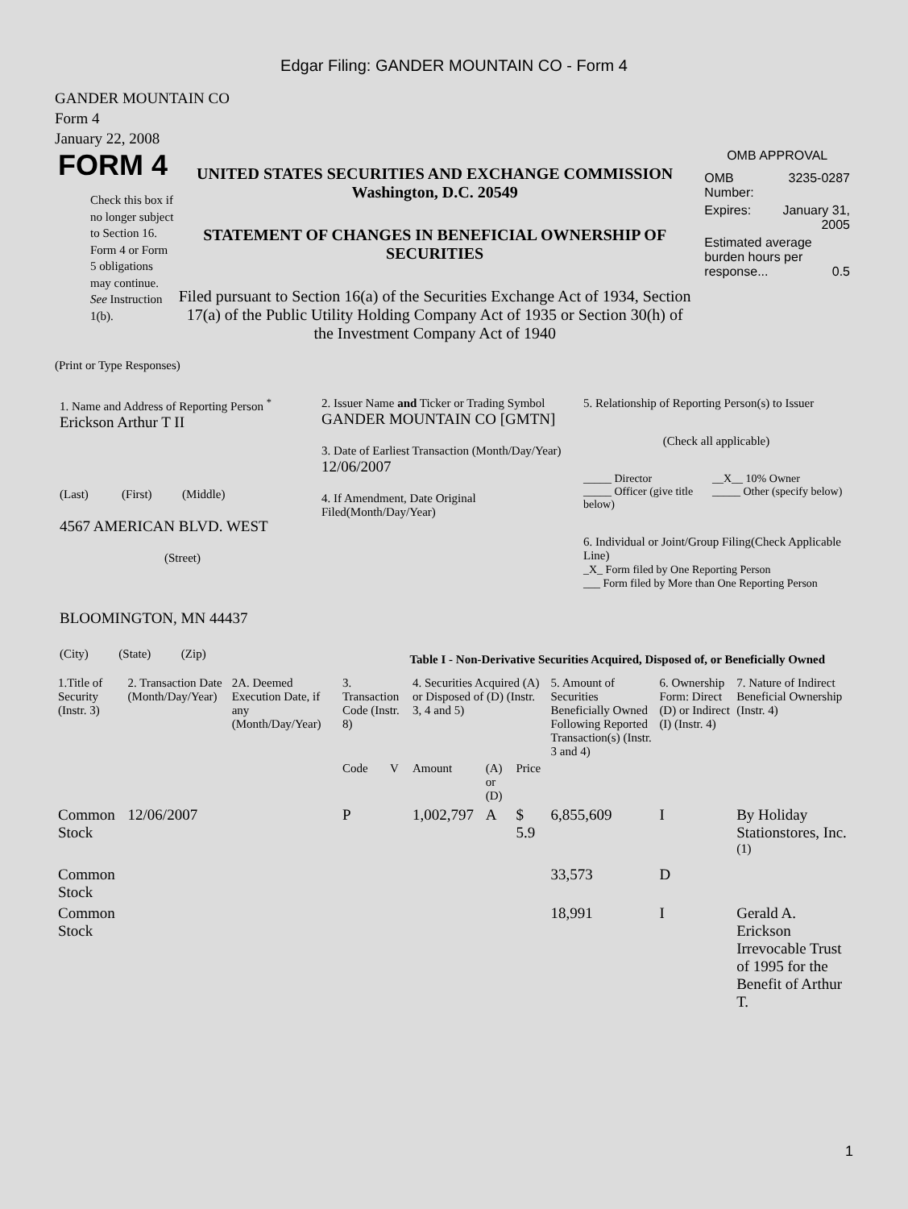Edgar Filing: GANDER MOUNTAIN CO - Form 4
GANDER MOUNTAIN CO
Form 4
January 22, 2008
FORM 4
Check this box if no longer subject to Section 16. Form 4 or Form 5 obligations may continue. See Instruction 1(b).
UNITED STATES SECURITIES AND EXCHANGE COMMISSION
Washington, D.C. 20549
STATEMENT OF CHANGES IN BENEFICIAL OWNERSHIP OF SECURITIES
Filed pursuant to Section 16(a) of the Securities Exchange Act of 1934, Section 17(a) of the Public Utility Holding Company Act of 1935 or Section 30(h) of the Investment Company Act of 1940
OMB APPROVAL
| OMB Number: | 3235-0287 |
| Expires: | January 31, 2005 |
| Estimated average burden hours per response... 0.5 | |
(Print or Type Responses)
1. Name and Address of Reporting Person <sup>*</sup>
Erickson Arthur T II
(Last) (First) (Middle)
4567 AMERICAN BLVD. WEST
(Street)
BLOOMINGTON, MN 44437
(City) (State) (Zip)
2. Issuer Name and Ticker or Trading Symbol
GANDER MOUNTAIN CO [GMTN]
3. Date of Earliest Transaction (Month/Day/Year)
12/06/2007
4. If Amendment, Date Original Filed(Month/Day/Year)
5. Relationship of Reporting Person(s) to Issuer
(Check all applicable)
_____ Director
_____ Officer (give title below)
__X__ 10% Owner
_____ Other (specify below)
6. Individual or Joint/Group Filing(Check Applicable Line)
_X_ Form filed by One Reporting Person
___ Form filed by More than One Reporting Person
Table I - Non-Derivative Securities Acquired, Disposed of, or Beneficially Owned
| 1.Title of Security (Instr. 3) | 2. Transaction Date (Month/Day/Year) | 2A. Deemed Execution Date, if any (Month/Day/Year) | 3. Transaction Code (Instr. 8) | | 4. Securities Acquired (A) or Disposed of (D) (Instr. 3, 4 and 5) | | | 5. Amount of Securities Beneficially Owned Following Reported Transaction(s) (Instr. 3 and 4) | 6. Ownership Form: Direct (D) or Indirect (I) (Instr. 4) | 7. Nature of Indirect Beneficial Ownership (Instr. 4) |
| --- | --- | --- | --- | --- | --- | --- | --- | --- | --- | --- |
| | | | Code | V | Amount | (A) or (D) | Price | | | |
| Common Stock | 12/06/2007 | | P | | 1,002,797 | A | $ 5.9 | 6,855,609 | I | By Holiday Stationstores, Inc. <sup>(1)</sup> |
| Common Stock | | | | | | | | 33,573 | D | |
| Common Stock | | | | | | | | 18,991 | I | Gerald A. Erickson Irrevocable Trust of 1995 for the Benefit of Arthur T. |
1